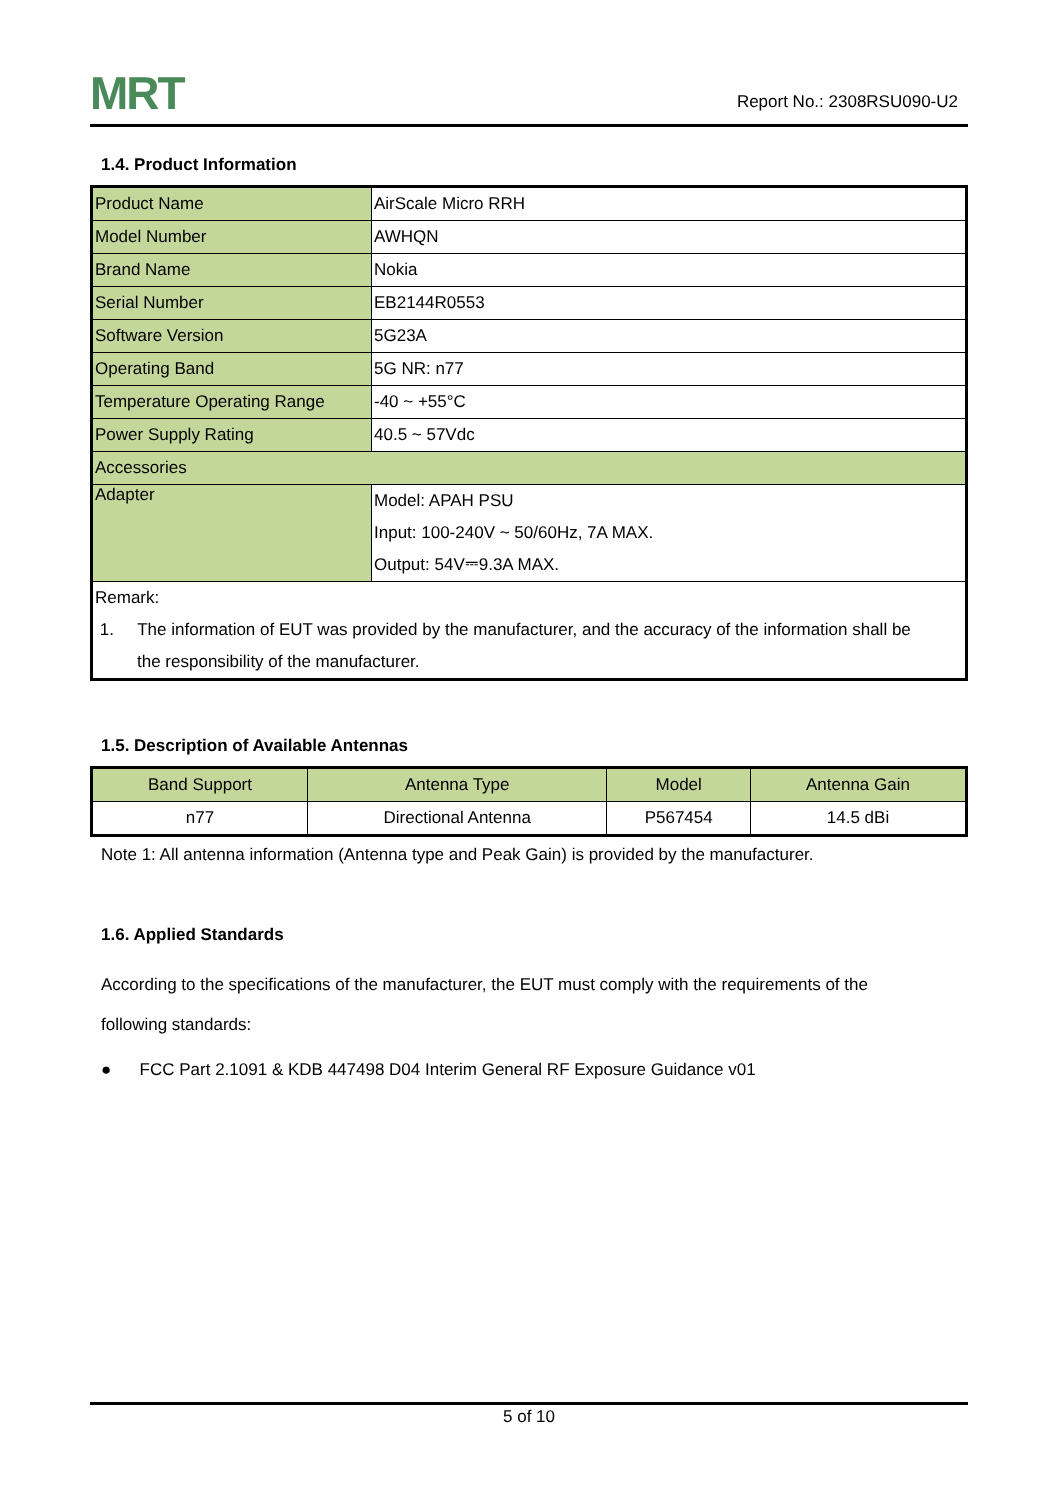MRT Report No.: 2308RSU090-U2
1.4. Product Information
| Product Name | AirScale Micro RRH |
| Model Number | AWHQN |
| Brand Name | Nokia |
| Serial Number | EB2144R0553 |
| Software Version | 5G23A |
| Operating Band | 5G NR: n77 |
| Temperature Operating Range | -40 ~ +55°C |
| Power Supply Rating | 40.5 ~ 57Vdc |
| Accessories | |
| Adapter | Model: APAH PSU Input: 100-240V ~ 50/60Hz, 7A MAX. Output: 54V⎓9.3A MAX. |
| Remark: 1. The information of EUT was provided by the manufacturer, and the accuracy of the information shall be the responsibility of the manufacturer. | |
1.5. Description of Available Antennas
| Band Support | Antenna Type | Model | Antenna Gain |
| --- | --- | --- | --- |
| n77 | Directional Antenna | P567454 | 14.5 dBi |
Note 1: All antenna information (Antenna type and Peak Gain) is provided by the manufacturer.
1.6. Applied Standards
According to the specifications of the manufacturer, the EUT must comply with the requirements of the
following standards:
● FCC Part 2.1091 & KDB 447498 D04 Interim General RF Exposure Guidance v01
5 of 10